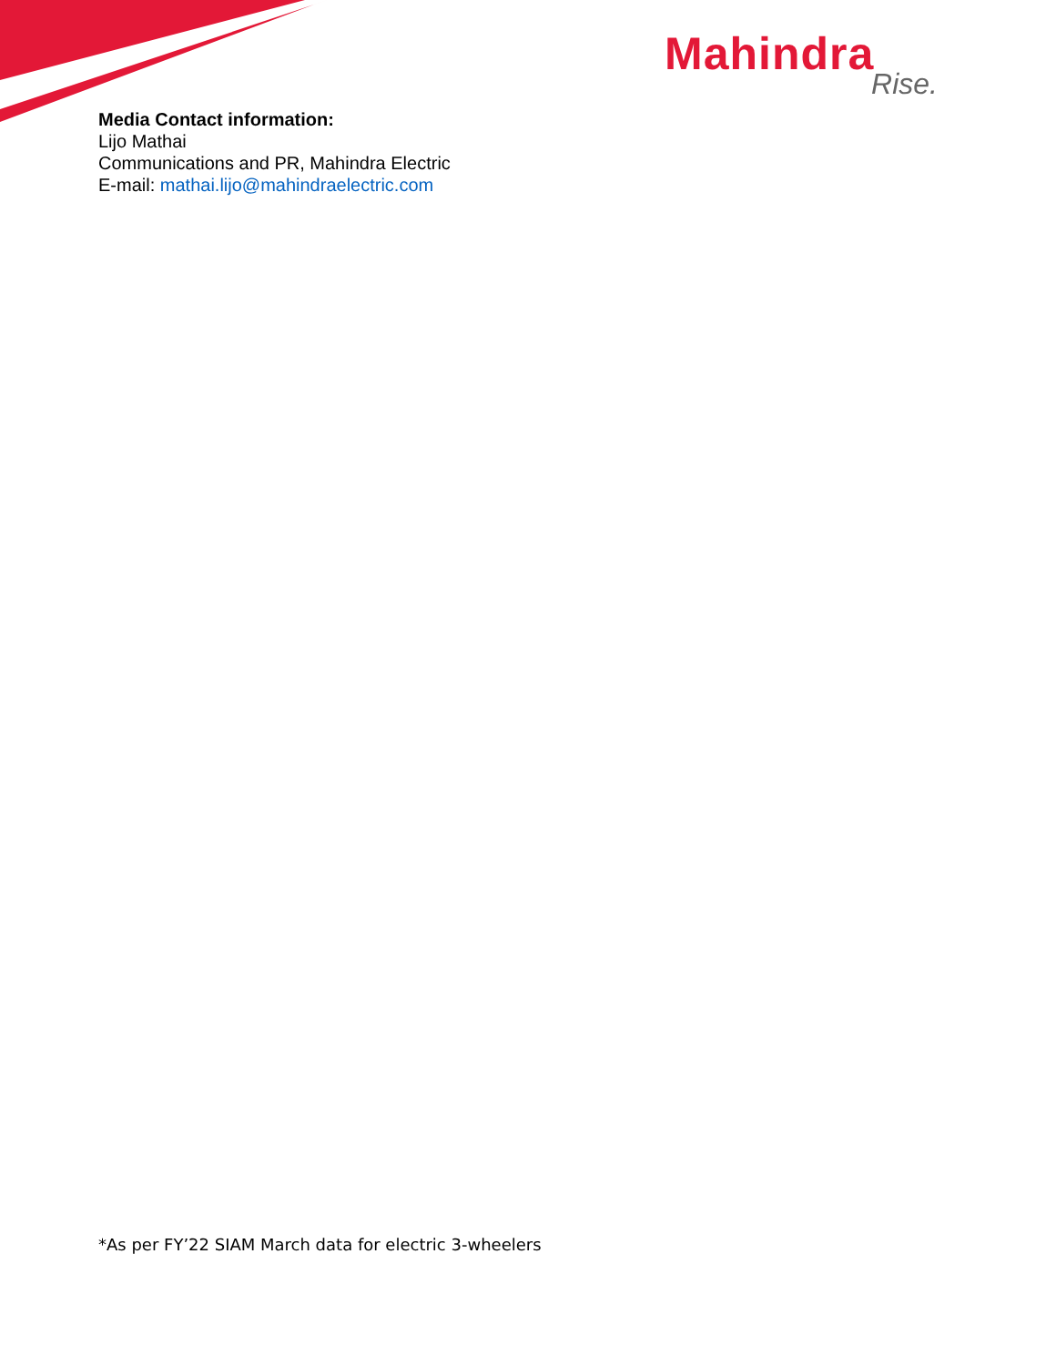Mahindra
Rise.
Media Contact information:
Lijo Mathai
Communications and PR, Mahindra Electric
E-mail: mathai.lijo@mahindraelectric.com
*As per FY’22 SIAM March data for electric 3-wheelers